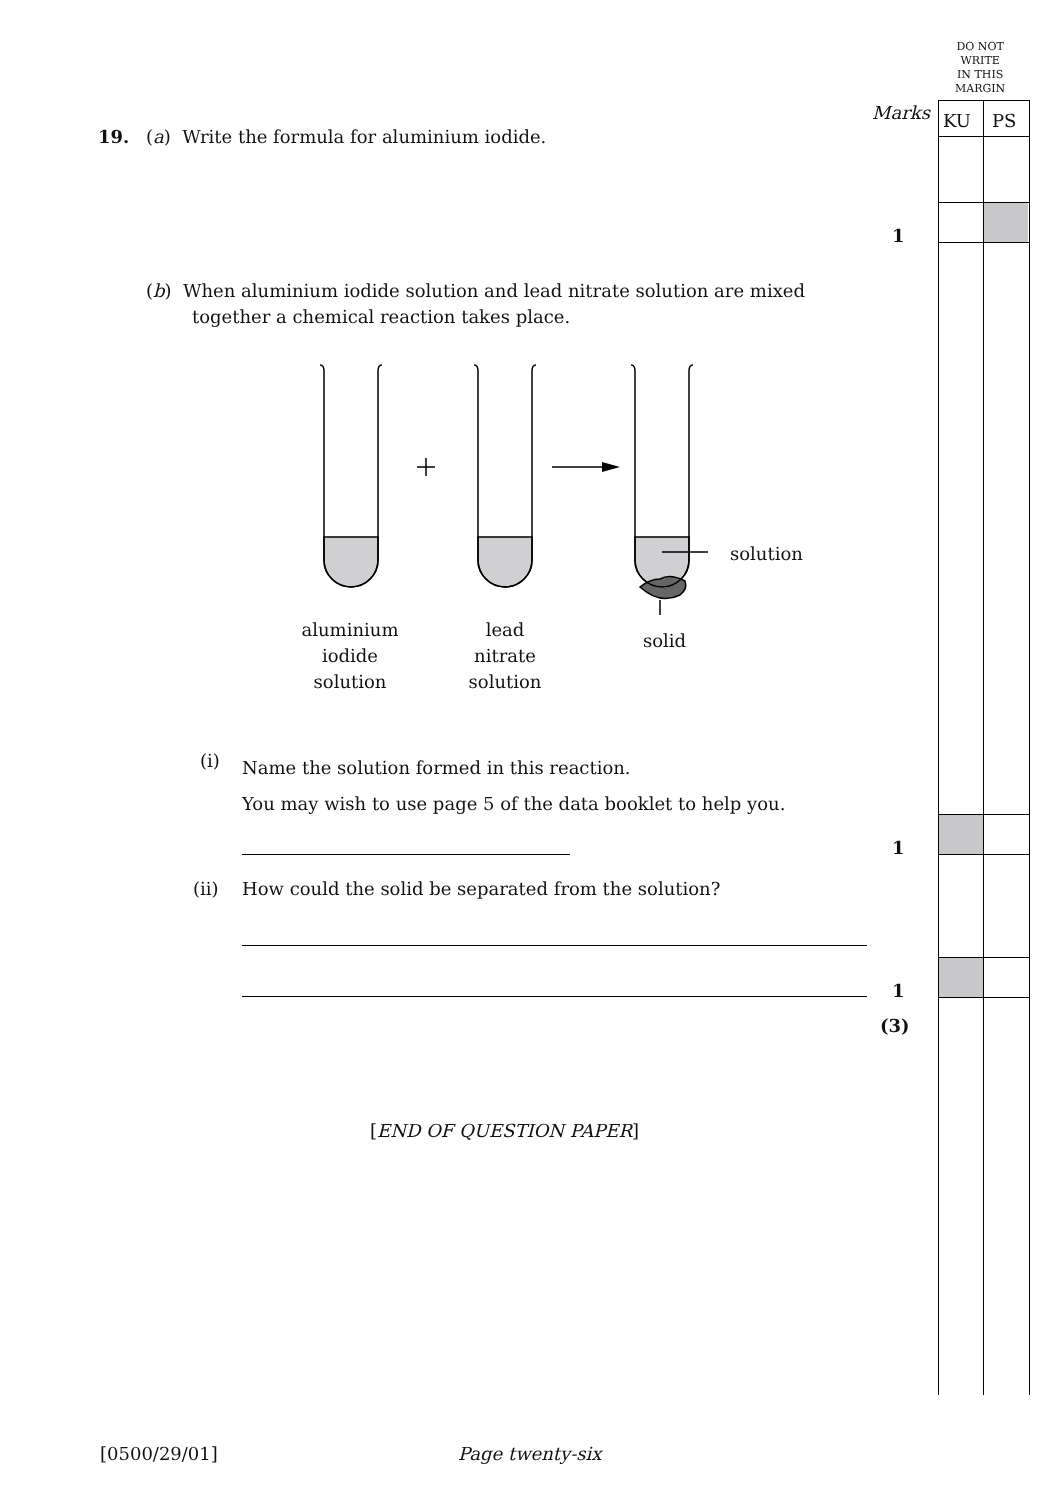DO NOT
WRITE
IN THIS
MARGIN
Marks KU PS
19.
(a) Write the formula for aluminium iodide.
1
(b) When aluminium iodide solution and lead nitrate solution are mixed
together a chemical reaction takes place.
solution
solid
aluminium
iodide
solution
lead
nitrate
solution
(i)
Name the solution formed in this reaction.
You may wish to use page 5 of the data booklet to help you.
1
(ii)
How could the solid be separated from the solution?
1
(3)
[END OF QUESTION PAPER]
[0500/29/01] Page twenty-six